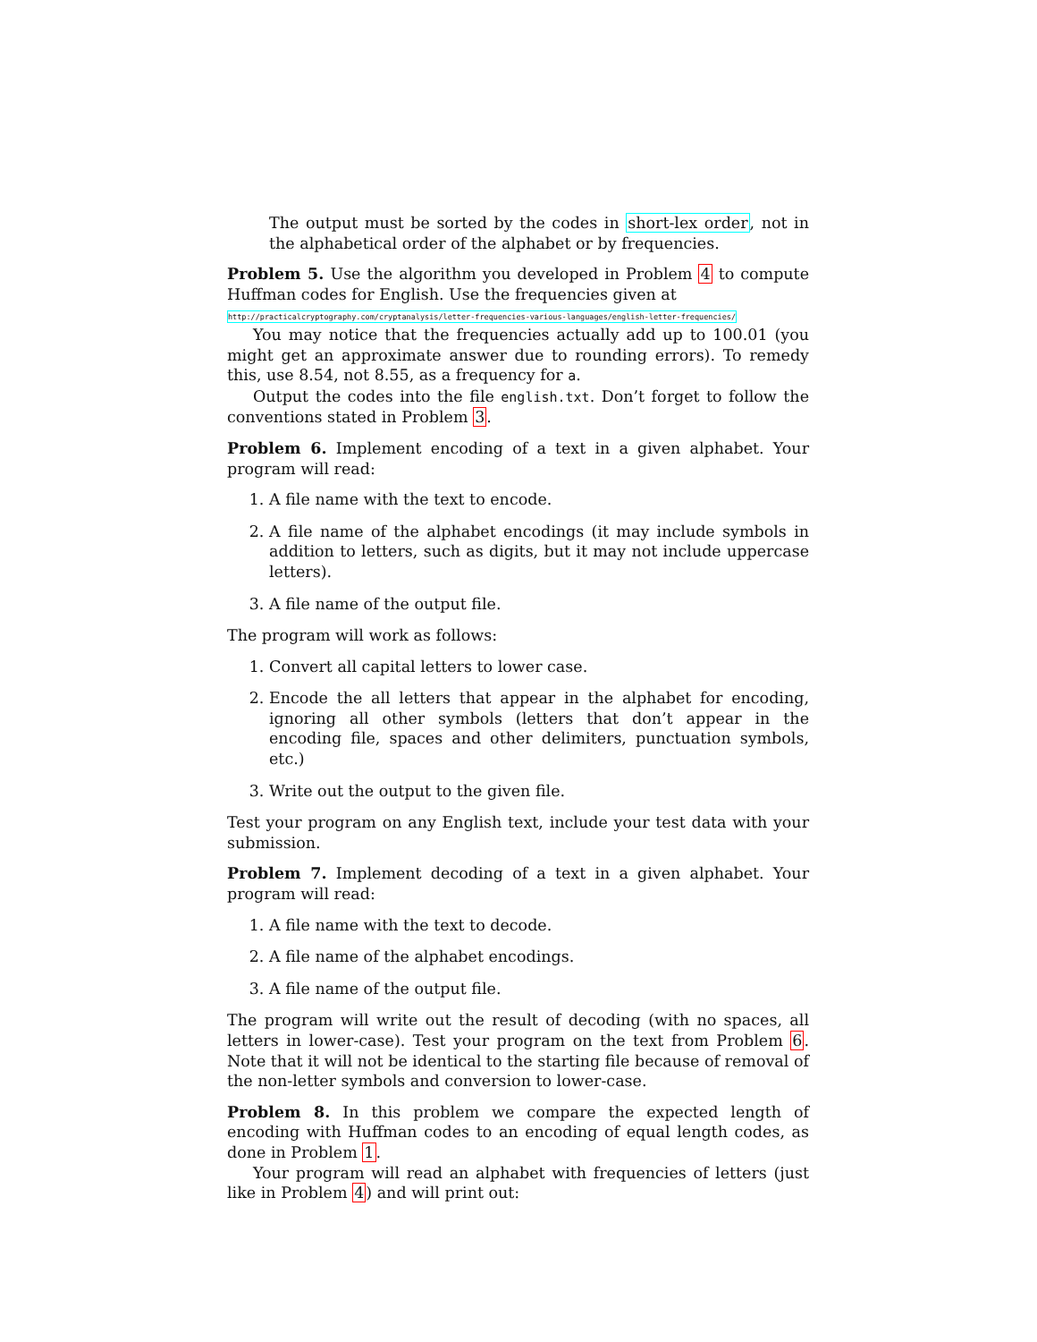The output must be sorted by the codes in short-lex order, not in the alphabetical order of the alphabet or by frequencies.
Problem 5. Use the algorithm you developed in Problem 4 to compute Huffman codes for English. Use the frequencies given at
http://practicalcryptography.com/cryptanalysis/letter-frequencies-various-languages/english-letter-frequencies/
You may notice that the frequencies actually add up to 100.01 (you might get an approximate answer due to rounding errors). To remedy this, use 8.54, not 8.55, as a frequency for a.
Output the codes into the file english.txt. Don’t forget to follow the conventions stated in Problem 3.
Problem 6. Implement encoding of a text in a given alphabet. Your program will read:
1. A file name with the text to encode.
2. A file name of the alphabet encodings (it may include symbols in addition to letters, such as digits, but it may not include uppercase letters).
3. A file name of the output file.
The program will work as follows:
1. Convert all capital letters to lower case.
2. Encode the all letters that appear in the alphabet for encoding, ignoring all other symbols (letters that don’t appear in the encoding file, spaces and other delimiters, punctuation symbols, etc.)
3. Write out the output to the given file.
Test your program on any English text, include your test data with your submission.
Problem 7. Implement decoding of a text in a given alphabet. Your program will read:
1. A file name with the text to decode.
2. A file name of the alphabet encodings.
3. A file name of the output file.
The program will write out the result of decoding (with no spaces, all letters in lower-case). Test your program on the text from Problem 6. Note that it will not be identical to the starting file because of removal of the non-letter symbols and conversion to lower-case.
Problem 8. In this problem we compare the expected length of encoding with Huffman codes to an encoding of equal length codes, as done in Problem 1.
Your program will read an alphabet with frequencies of letters (just like in Problem 4) and will print out: